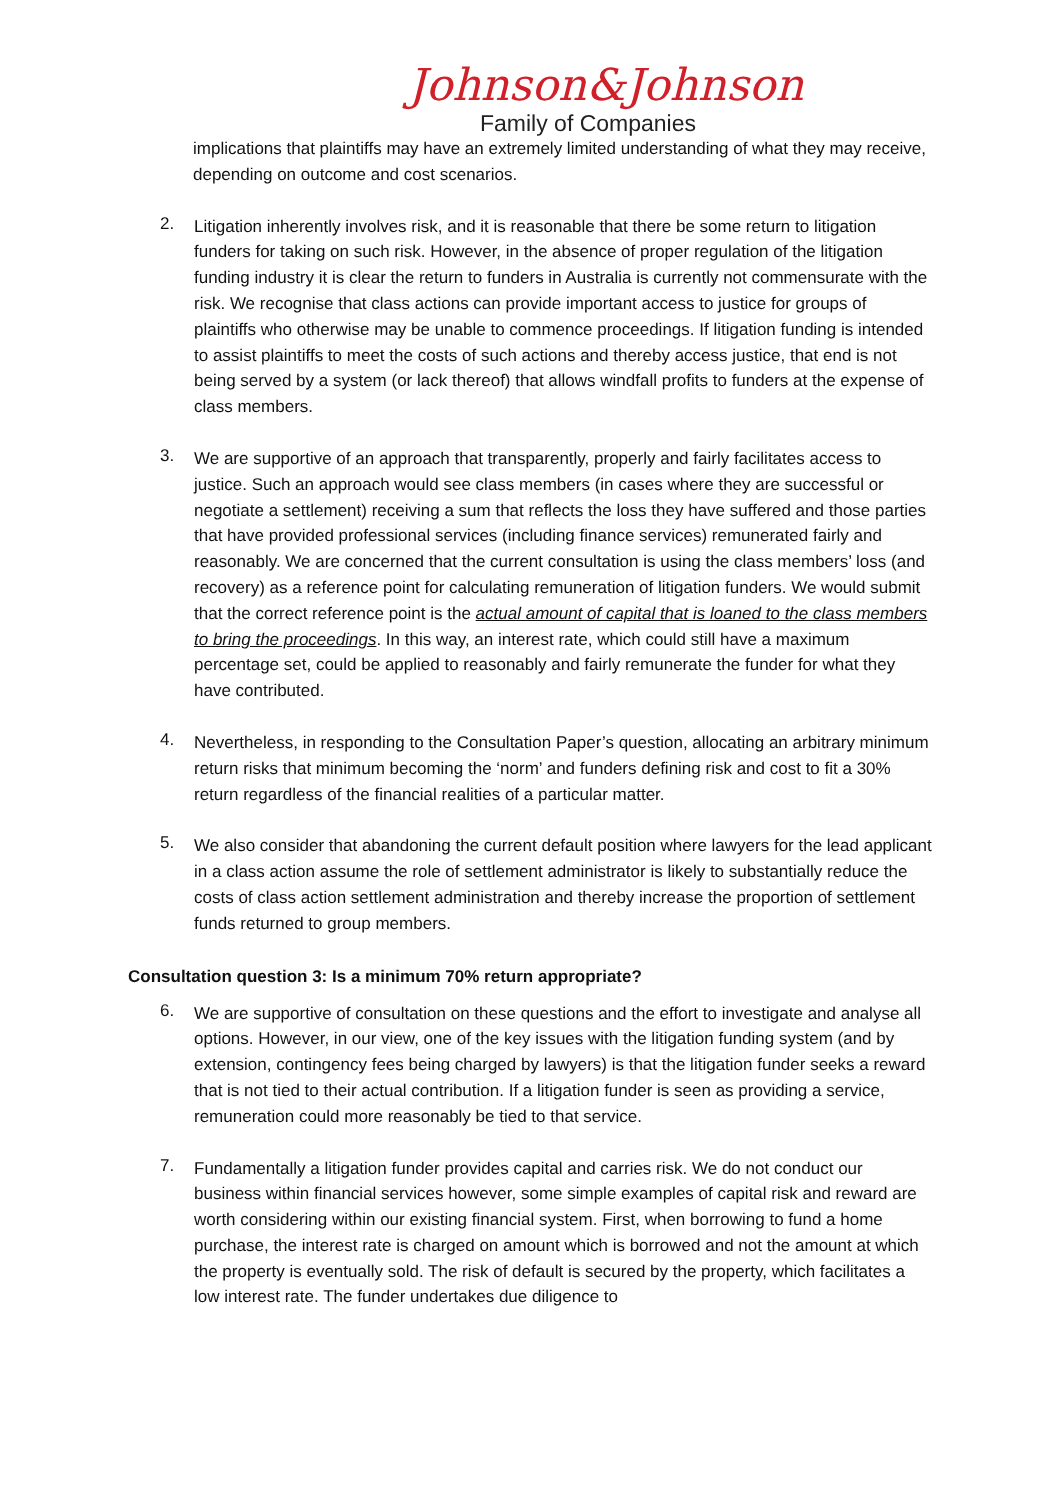Johnson&Johnson
Family of Companies
implications that plaintiffs may have an extremely limited understanding of what they may receive, depending on outcome and cost scenarios.
2.
Litigation inherently involves risk, and it is reasonable that there be some return to litigation funders for taking on such risk. However, in the absence of proper regulation of the litigation funding industry it is clear the return to funders in Australia is currently not commensurate with the risk. We recognise that class actions can provide important access to justice for groups of plaintiffs who otherwise may be unable to commence proceedings. If litigation funding is intended to assist plaintiffs to meet the costs of such actions and thereby access justice, that end is not being served by a system (or lack thereof) that allows windfall profits to funders at the expense of class members.
3.
We are supportive of an approach that transparently, properly and fairly facilitates access to justice. Such an approach would see class members (in cases where they are successful or negotiate a settlement) receiving a sum that reflects the loss they have suffered and those parties that have provided professional services (including finance services) remunerated fairly and reasonably. We are concerned that the current consultation is using the class members’ loss (and recovery) as a reference point for calculating remuneration of litigation funders. We would submit that the correct reference point is the actual amount of capital that is loaned to the class members to bring the proceedings. In this way, an interest rate, which could still have a maximum percentage set, could be applied to reasonably and fairly remunerate the funder for what they have contributed.
4.
Nevertheless, in responding to the Consultation Paper’s question, allocating an arbitrary minimum return risks that minimum becoming the ‘norm’ and funders defining risk and cost to fit a 30% return regardless of the financial realities of a particular matter.
5.
We also consider that abandoning the current default position where lawyers for the lead applicant in a class action assume the role of settlement administrator is likely to substantially reduce the costs of class action settlement administration and thereby increase the proportion of settlement funds returned to group members.
Consultation question 3: Is a minimum 70% return appropriate?
6.
We are supportive of consultation on these questions and the effort to investigate and analyse all options. However, in our view, one of the key issues with the litigation funding system (and by extension, contingency fees being charged by lawyers) is that the litigation funder seeks a reward that is not tied to their actual contribution. If a litigation funder is seen as providing a service, remuneration could more reasonably be tied to that service.
7.
Fundamentally a litigation funder provides capital and carries risk. We do not conduct our business within financial services however, some simple examples of capital risk and reward are worth considering within our existing financial system. First, when borrowing to fund a home purchase, the interest rate is charged on amount which is borrowed and not the amount at which the property is eventually sold. The risk of default is secured by the property, which facilitates a low interest rate. The funder undertakes due diligence to